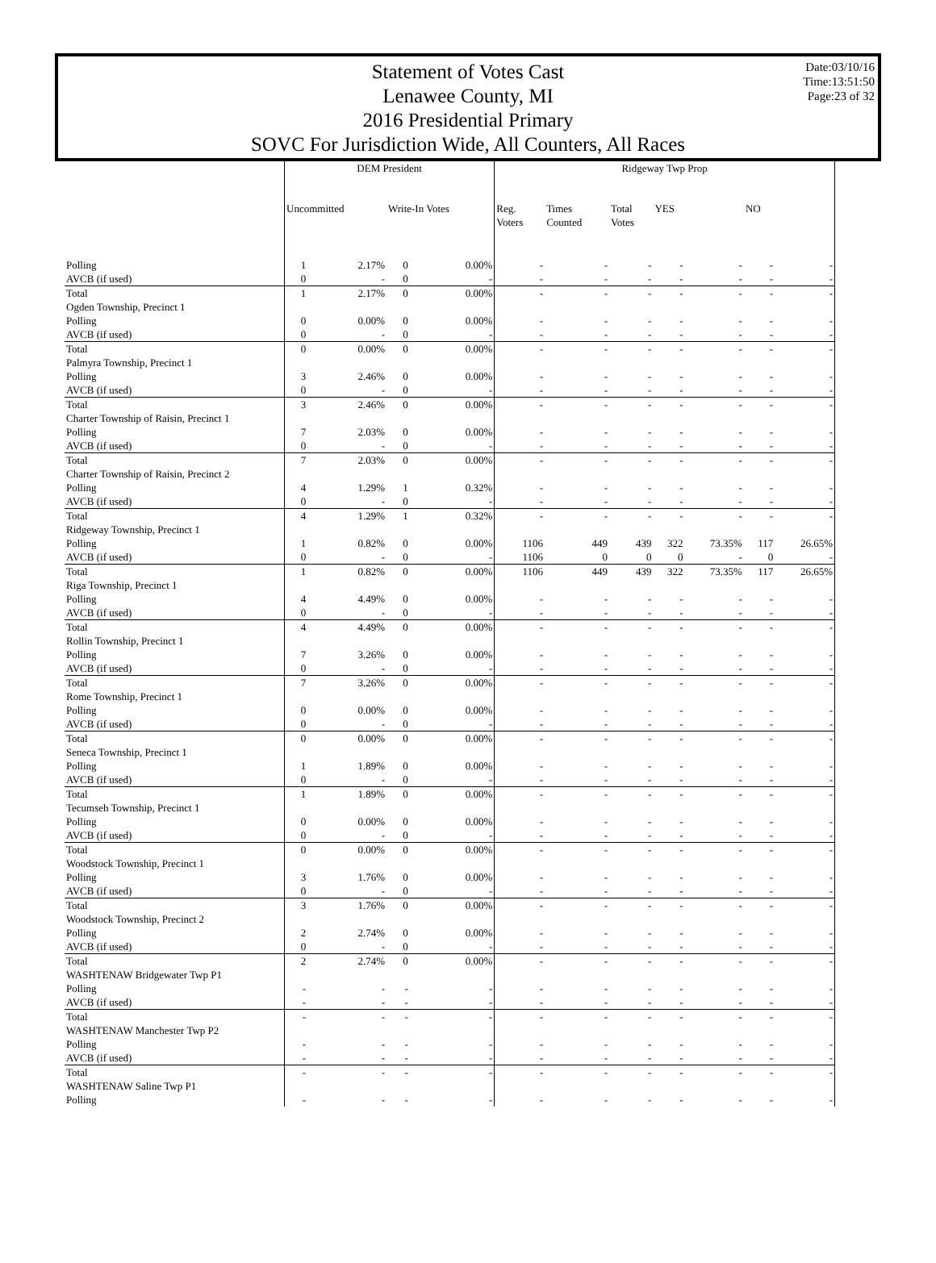Date:03/10/16
Time:13:51:50
Page:23 of 32
Statement of Votes Cast
Lenawee County, MI
2016 Presidential Primary
SOVC For Jurisdiction Wide, All Counters, All Races
| | DEM President | | | | Ridgeway Twp Prop | | | | | | | |
| --- | --- | --- | --- | --- | --- | --- | --- | --- | --- | --- | --- | --- |
| | Uncommitted | | Write-In Votes | | Reg. Voters | Times Counted | Total Votes | YES | | NO | | |
| Polling | 1 | 2.17% | 0 | 0.00% | - | - | - | - | - | - | - | |
| AVCB (if used) | 0 | - | 0 | - | - | - | - | - | - | - | - | |
| Total | 1 | 2.17% | 0 | 0.00% | - | - | - | - | - | - | - | |
| Ogden Township, Precinct 1 | | | | | | | | | | | | |
| Polling | 0 | 0.00% | 0 | 0.00% | - | - | - | - | - | - | - | |
| AVCB (if used) | 0 | - | 0 | - | - | - | - | - | - | - | - | |
| Total | 0 | 0.00% | 0 | 0.00% | - | - | - | - | - | - | - | |
| Palmyra Township, Precinct 1 | | | | | | | | | | | | |
| Polling | 3 | 2.46% | 0 | 0.00% | - | - | - | - | - | - | - | |
| AVCB (if used) | 0 | - | 0 | - | - | - | - | - | - | - | - | |
| Total | 3 | 2.46% | 0 | 0.00% | - | - | - | - | - | - | - | |
| Charter Township of Raisin, Precinct 1 | | | | | | | | | | | | |
| Polling | 7 | 2.03% | 0 | 0.00% | - | - | - | - | - | - | - | |
| AVCB (if used) | 0 | - | 0 | - | - | - | - | - | - | - | - | |
| Total | 7 | 2.03% | 0 | 0.00% | - | - | - | - | - | - | - | |
| Charter Township of Raisin, Precinct 2 | | | | | | | | | | | | |
| Polling | 4 | 1.29% | 1 | 0.32% | - | - | - | - | - | - | - | |
| AVCB (if used) | 0 | - | 0 | - | - | - | - | - | - | - | - | |
| Total | 4 | 1.29% | 1 | 0.32% | - | - | - | - | - | - | - | |
| Ridgeway Township, Precinct 1 | | | | | | | | | | | | |
| Polling | 1 | 0.82% | 0 | 0.00% | 1106 | 449 | 439 | 322 | 73.35% | 117 | 26.65% | |
| AVCB (if used) | 0 | - | 0 | - | 1106 | 0 | 0 | 0 | - | 0 | - | |
| Total | 1 | 0.82% | 0 | 0.00% | 1106 | 449 | 439 | 322 | 73.35% | 117 | 26.65% | |
| Riga Township, Precinct 1 | | | | | | | | | | | | |
| Polling | 4 | 4.49% | 0 | 0.00% | - | - | - | - | - | - | - | |
| AVCB (if used) | 0 | - | 0 | - | - | - | - | - | - | - | - | |
| Total | 4 | 4.49% | 0 | 0.00% | - | - | - | - | - | - | - | |
| Rollin Township, Precinct 1 | | | | | | | | | | | | |
| Polling | 7 | 3.26% | 0 | 0.00% | - | - | - | - | - | - | - | |
| AVCB (if used) | 0 | - | 0 | - | - | - | - | - | - | - | - | |
| Total | 7 | 3.26% | 0 | 0.00% | - | - | - | - | - | - | - | |
| Rome Township, Precinct 1 | | | | | | | | | | | | |
| Polling | 0 | 0.00% | 0 | 0.00% | - | - | - | - | - | - | - | |
| AVCB (if used) | 0 | - | 0 | - | - | - | - | - | - | - | - | |
| Total | 0 | 0.00% | 0 | 0.00% | - | - | - | - | - | - | - | |
| Seneca Township, Precinct 1 | | | | | | | | | | | | |
| Polling | 1 | 1.89% | 0 | 0.00% | - | - | - | - | - | - | - | |
| AVCB (if used) | 0 | - | 0 | - | - | - | - | - | - | - | - | |
| Total | 1 | 1.89% | 0 | 0.00% | - | - | - | - | - | - | - | |
| Tecumseh Township, Precinct 1 | | | | | | | | | | | | |
| Polling | 0 | 0.00% | 0 | 0.00% | - | - | - | - | - | - | - | |
| AVCB (if used) | 0 | - | 0 | - | - | - | - | - | - | - | - | |
| Total | 0 | 0.00% | 0 | 0.00% | - | - | - | - | - | - | - | |
| Woodstock Township, Precinct 1 | | | | | | | | | | | | |
| Polling | 3 | 1.76% | 0 | 0.00% | - | - | - | - | - | - | - | |
| AVCB (if used) | 0 | - | 0 | - | - | - | - | - | - | - | - | |
| Total | 3 | 1.76% | 0 | 0.00% | - | - | - | - | - | - | - | |
| Woodstock Township, Precinct 2 | | | | | | | | | | | | |
| Polling | 2 | 2.74% | 0 | 0.00% | - | - | - | - | - | - | - | |
| AVCB (if used) | 0 | - | 0 | - | - | - | - | - | - | - | - | |
| Total | 2 | 2.74% | 0 | 0.00% | - | - | - | - | - | - | - | |
| WASHTENAW Bridgewater Twp P1 | | | | | | | | | | | | |
| Polling | - | - | - | - | - | - | - | - | - | - | - | |
| AVCB (if used) | - | - | - | - | - | - | - | - | - | - | - | |
| Total | - | - | - | - | - | - | - | - | - | - | - | |
| WASHTENAW Manchester Twp P2 | | | | | | | | | | | | |
| Polling | - | - | - | - | - | - | - | - | - | - | - | |
| AVCB (if used) | - | - | - | - | - | - | - | - | - | - | - | |
| Total | - | - | - | - | - | - | - | - | - | - | - | |
| WASHTENAW Saline Twp P1 | | | | | | | | | | | | |
| Polling | - | - | - | - | - | - | - | - | - | - | - | |